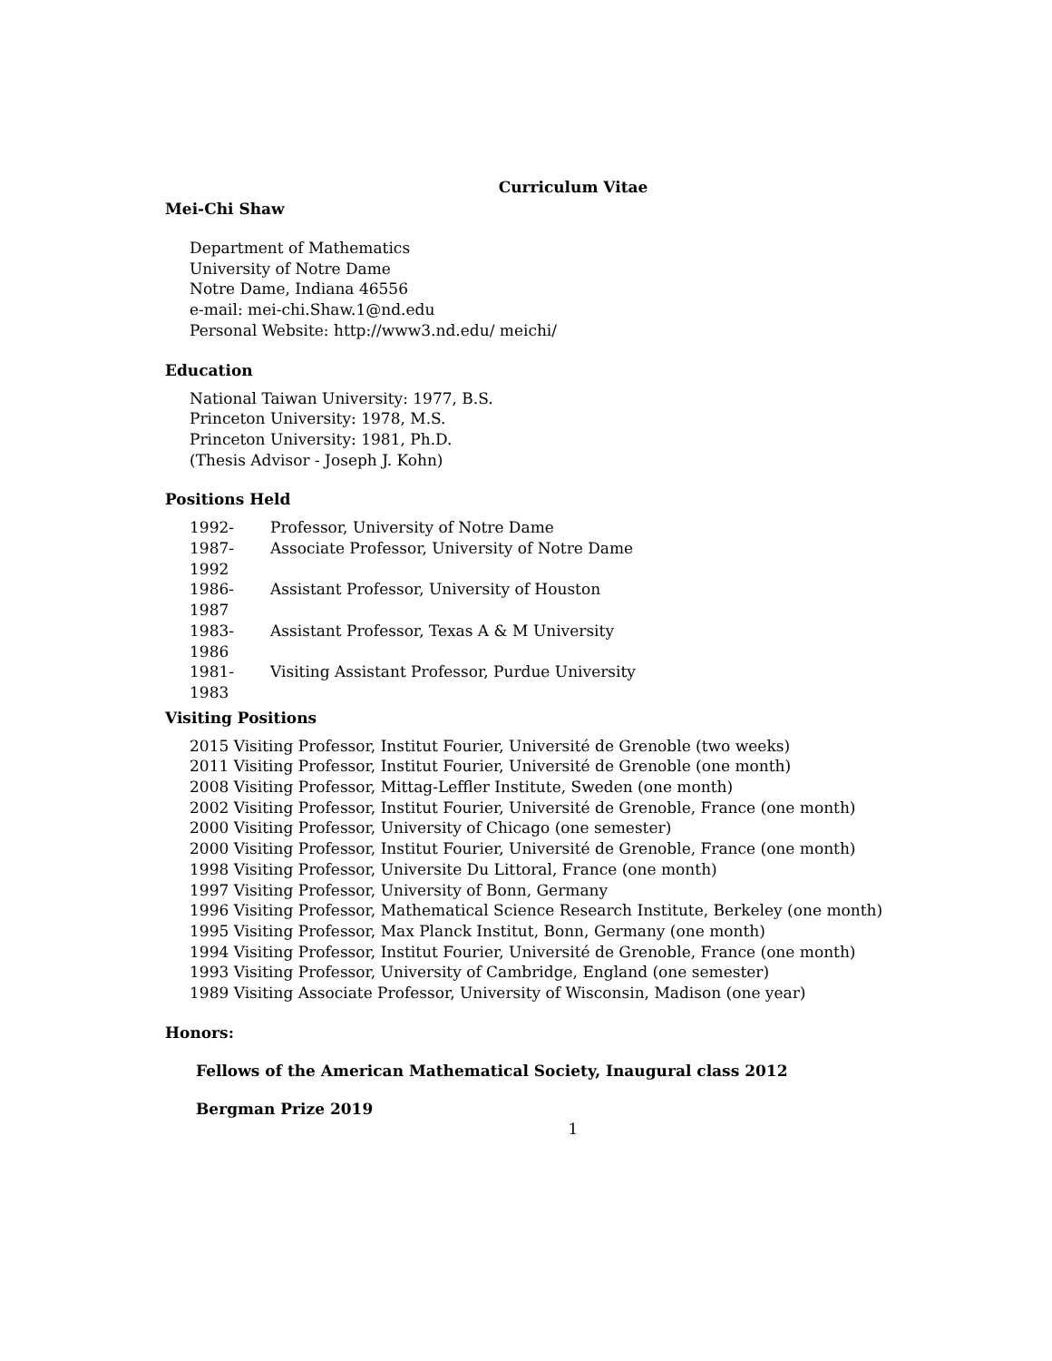Curriculum Vitae
Mei-Chi Shaw
Department of Mathematics
University of Notre Dame
Notre Dame, Indiana 46556
e-mail: mei-chi.Shaw.1@nd.edu
Personal Website: http://www3.nd.edu/ meichi/
Education
National Taiwan University: 1977, B.S.
Princeton University: 1978, M.S.
Princeton University: 1981, Ph.D.
(Thesis Advisor - Joseph J. Kohn)
Positions Held
1992- Professor, University of Notre Dame
1987-1992 Associate Professor, University of Notre Dame
1986-1987 Assistant Professor, University of Houston
1983-1986 Assistant Professor, Texas A & M University
1981-1983 Visiting Assistant Professor, Purdue University
Visiting Positions
2015 Visiting Professor, Institut Fourier, Université de Grenoble (two weeks)
2011 Visiting Professor, Institut Fourier, Université de Grenoble (one month)
2008 Visiting Professor, Mittag-Leffler Institute, Sweden (one month)
2002 Visiting Professor, Institut Fourier, Université de Grenoble, France (one month)
2000 Visiting Professor, University of Chicago (one semester)
2000 Visiting Professor, Institut Fourier, Université de Grenoble, France (one month)
1998 Visiting Professor, Universite Du Littoral, France (one month)
1997 Visiting Professor, University of Bonn, Germany
1996 Visiting Professor, Mathematical Science Research Institute, Berkeley (one month)
1995 Visiting Professor, Max Planck Institut, Bonn, Germany (one month)
1994 Visiting Professor, Institut Fourier, Université de Grenoble, France (one month)
1993 Visiting Professor, University of Cambridge, England (one semester)
1989 Visiting Associate Professor, University of Wisconsin, Madison (one year)
Honors:
Fellows of the American Mathematical Society, Inaugural class 2012
Bergman Prize 2019
1